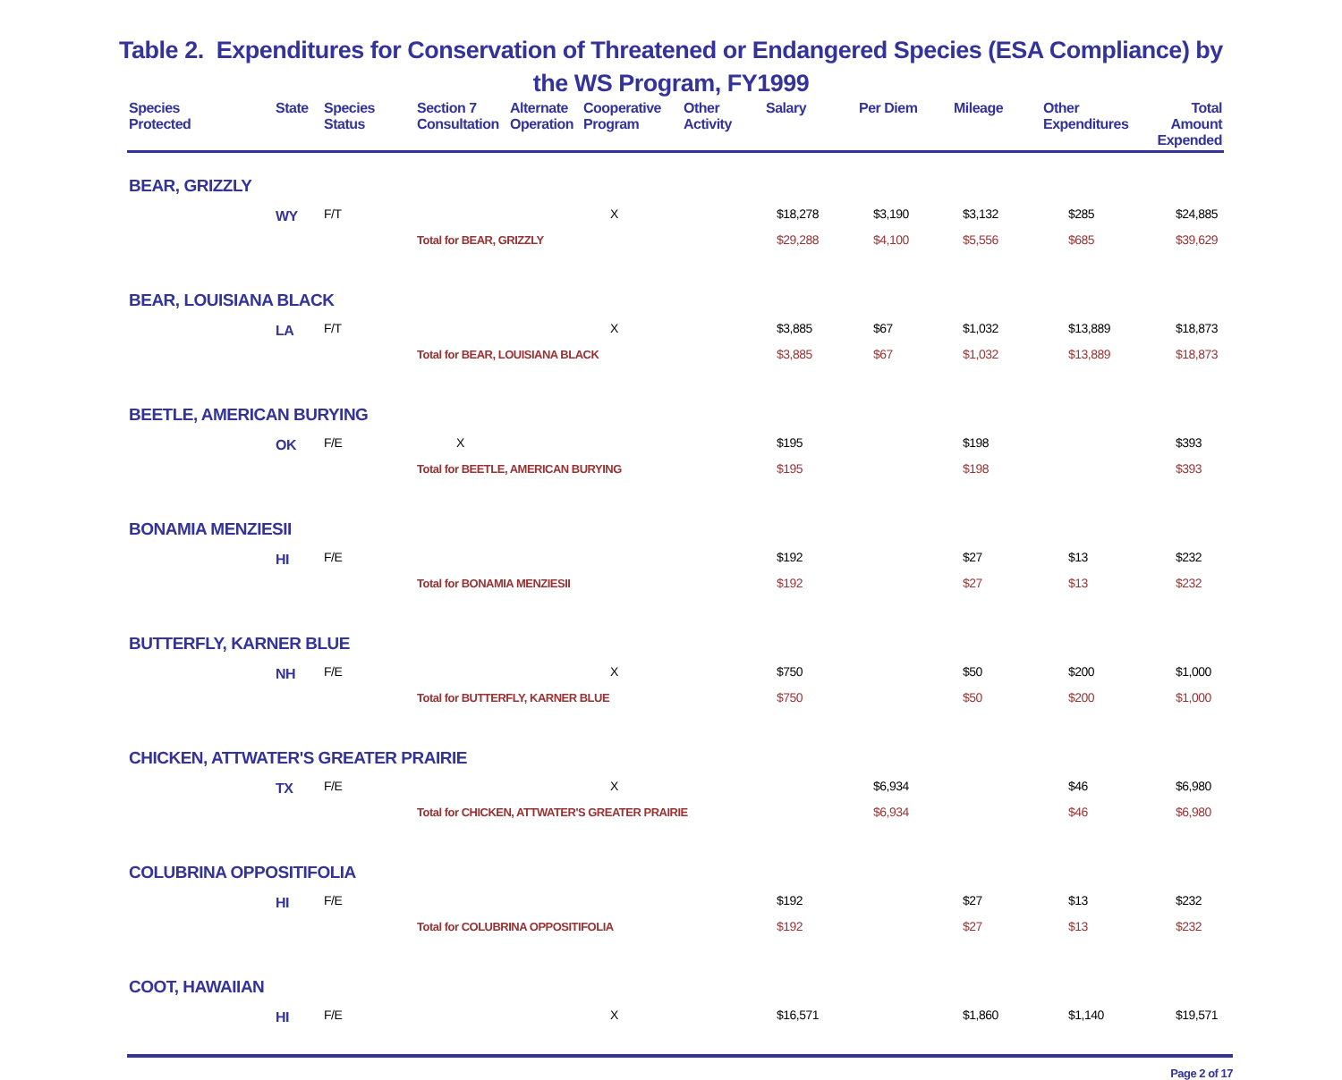Table 2. Expenditures for Conservation of Threatened or Endangered Species (ESA Compliance) by
the WS Program, FY1999
| Species Protected | State | Species Status | Section 7 Consultation | Alternate Operation | Cooperative Program | Other Activity | Salary | Per Diem | Mileage | Other Expenditures | Total Amount Expended |
| --- | --- | --- | --- | --- | --- | --- | --- | --- | --- | --- | --- |
| BEAR, GRIZZLY | | | | | | | | | | | |
| | WY | F/T | | | X | | $18,278 | $3,190 | $3,132 | $285 | $24,885 |
| | | | Total for BEAR, GRIZZLY | | | | $29,288 | $4,100 | $5,556 | $685 | $39,629 |
| BEAR, LOUISIANA BLACK | | | | | | | | | | | |
| | LA | F/T | | | X | | $3,885 | $67 | $1,032 | $13,889 | $18,873 |
| | | | Total for BEAR, LOUISIANA BLACK | | | | $3,885 | $67 | $1,032 | $13,889 | $18,873 |
| BEETLE, AMERICAN BURYING | | | | | | | | | | | |
| | OK | F/E | X | | | | $195 | | $198 | | $393 |
| | | | Total for BEETLE, AMERICAN BURYING | | | | $195 | | $198 | | $393 |
| BONAMIA MENZIESII | | | | | | | | | | | |
| | HI | F/E | | | | | $192 | | $27 | $13 | $232 |
| | | | Total for BONAMIA MENZIESII | | | | $192 | | $27 | $13 | $232 |
| BUTTERFLY, KARNER BLUE | | | | | | | | | | | |
| | NH | F/E | | | X | | $750 | | $50 | $200 | $1,000 |
| | | | Total for BUTTERFLY, KARNER BLUE | | | | $750 | | $50 | $200 | $1,000 |
| CHICKEN, ATTWATER'S GREATER PRAIRIE | | | | | | | | | | | |
| | TX | F/E | | | X | | | $6,934 | | $46 | $6,980 |
| | | | Total for CHICKEN, ATTWATER'S GREATER PRAIRIE | | | | | $6,934 | | $46 | $6,980 |
| COLUBRINA OPPOSITIFOLIA | | | | | | | | | | | |
| | HI | F/E | | | | | $192 | | $27 | $13 | $232 |
| | | | Total for COLUBRINA OPPOSITIFOLIA | | | | $192 | | $27 | $13 | $232 |
| COOT, HAWAIIAN | | | | | | | | | | | |
| | HI | F/E | | | X | | $16,571 | | $1,860 | $1,140 | $19,571 |
Page 2 of 17